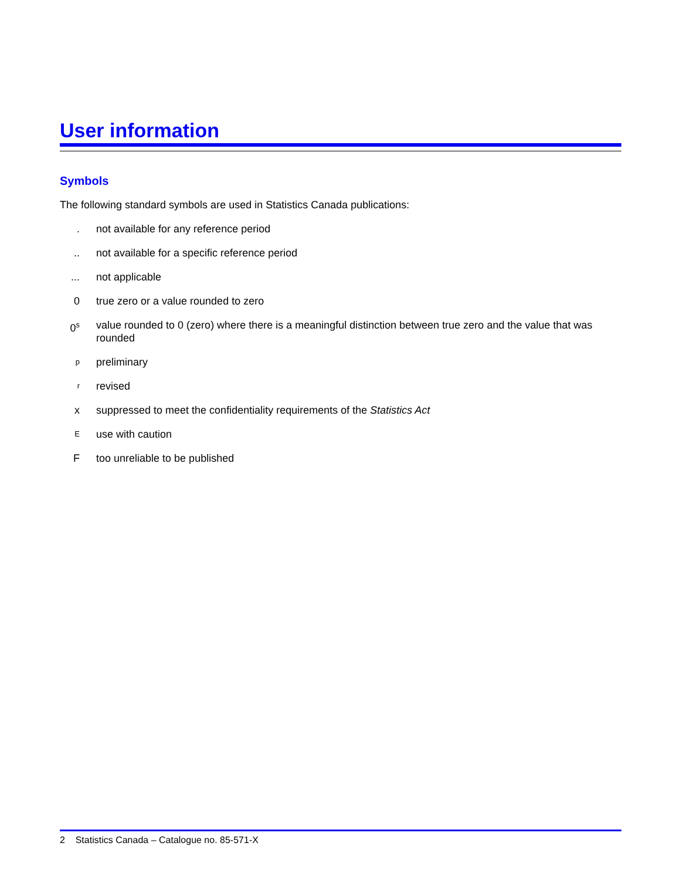User information
Symbols
The following standard symbols are used in Statistics Canada publications:
. not available for any reference period
.. not available for a specific reference period
... not applicable
0 true zero or a value rounded to zero
0<sup>s</sup>
value rounded to 0 (zero) where there is a meaningful distinction between true zero and the value that was rounded
p
preliminary
r
revised
x suppressed to meet the confidentiality requirements of the Statistics Act
E
use with caution
F too unreliable to be published
2 Statistics Canada – Catalogue no. 85-571-X